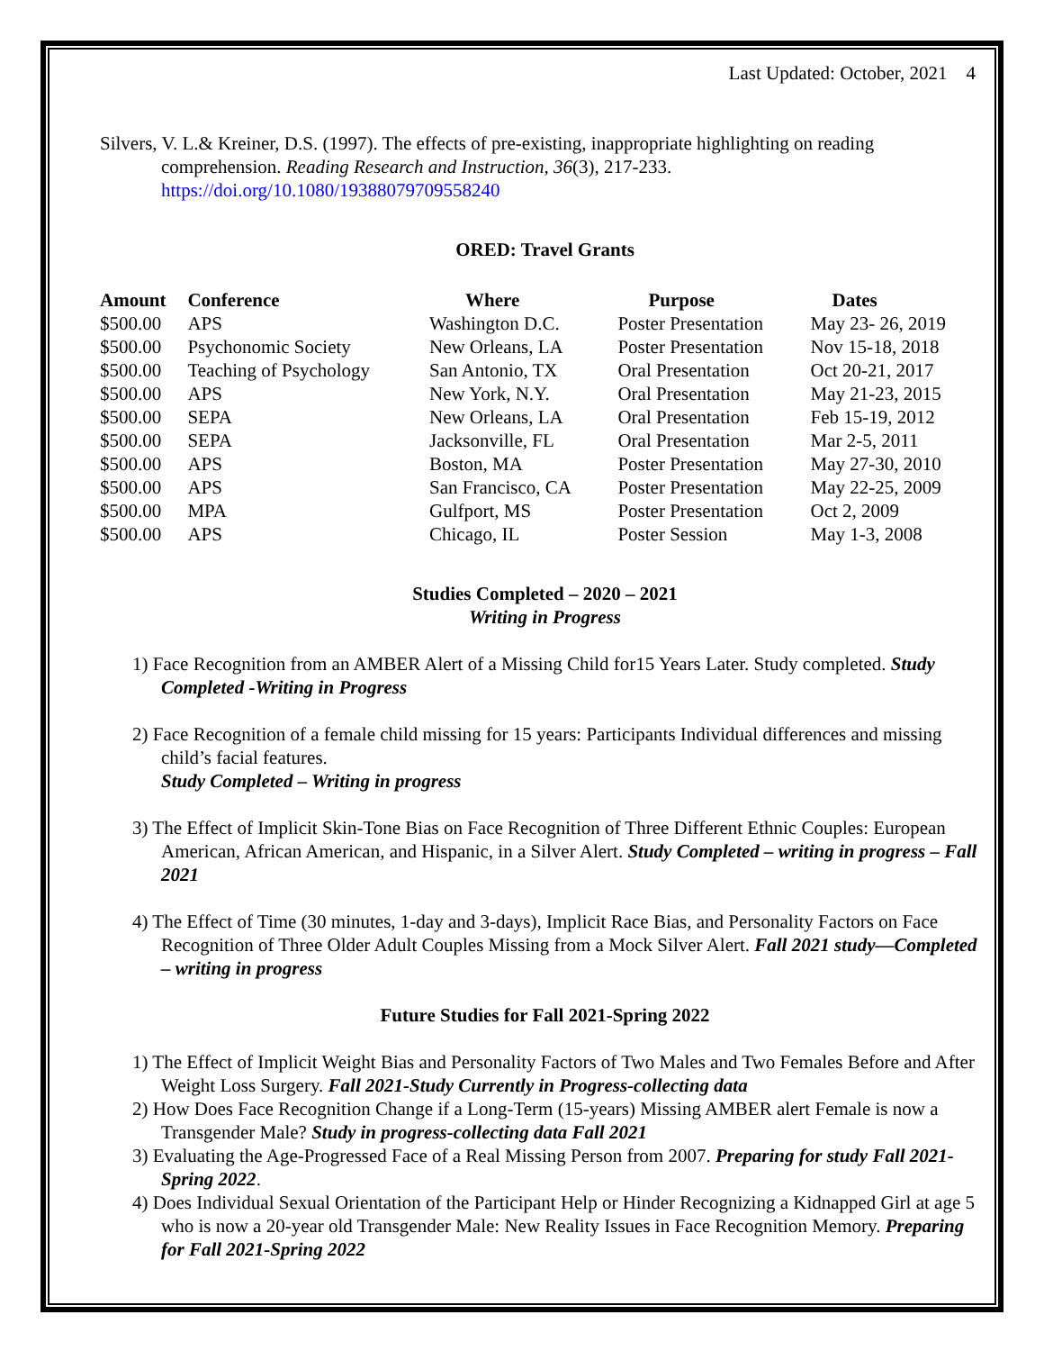Last Updated: October, 2021 4
Silvers, V. L.& Kreiner, D.S. (1997). The effects of pre-existing, inappropriate highlighting on reading comprehension. Reading Research and Instruction, 36(3), 217-233. https://doi.org/10.1080/19388079709558240
ORED: Travel Grants
| Amount | Conference | Where | Purpose | Dates |
| --- | --- | --- | --- | --- |
| $500.00 | APS | Washington D.C. | Poster Presentation | May 23- 26, 2019 |
| $500.00 | Psychonomic Society | New Orleans, LA | Poster Presentation | Nov 15-18, 2018 |
| $500.00 | Teaching of Psychology | San Antonio, TX | Oral Presentation | Oct 20-21, 2017 |
| $500.00 | APS | New York, N.Y. | Oral Presentation | May 21-23, 2015 |
| $500.00 | SEPA | New Orleans, LA | Oral Presentation | Feb 15-19, 2012 |
| $500.00 | SEPA | Jacksonville, FL | Oral Presentation | Mar 2-5, 2011 |
| $500.00 | APS | Boston, MA | Poster Presentation | May 27-30, 2010 |
| $500.00 | APS | San Francisco, CA | Poster Presentation | May 22-25, 2009 |
| $500.00 | MPA | Gulfport, MS | Poster Presentation | Oct 2, 2009 |
| $500.00 | APS | Chicago, IL | Poster Session | May 1-3, 2008 |
Studies Completed – 2020 – 2021
Writing in Progress
1) Face Recognition from an AMBER Alert of a Missing Child for15 Years Later. Study completed. Study Completed -Writing in Progress
2) Face Recognition of a female child missing for 15 years: Participants Individual differences and missing child’s facial features.
Study Completed – Writing in progress
3) The Effect of Implicit Skin-Tone Bias on Face Recognition of Three Different Ethnic Couples: European American, African American, and Hispanic, in a Silver Alert. Study Completed – writing in progress – Fall 2021
4) The Effect of Time (30 minutes, 1-day and 3-days), Implicit Race Bias, and Personality Factors on Face Recognition of Three Older Adult Couples Missing from a Mock Silver Alert. Fall 2021 study—Completed – writing in progress
Future Studies for Fall 2021-Spring 2022
1) The Effect of Implicit Weight Bias and Personality Factors of Two Males and Two Females Before and After Weight Loss Surgery. Fall 2021-Study Currently in Progress-collecting data
2) How Does Face Recognition Change if a Long-Term (15-years) Missing AMBER alert Female is now a Transgender Male? Study in progress-collecting data Fall 2021
3) Evaluating the Age-Progressed Face of a Real Missing Person from 2007. Preparing for study Fall 2021- Spring 2022.
4) Does Individual Sexual Orientation of the Participant Help or Hinder Recognizing a Kidnapped Girl at age 5 who is now a 20-year old Transgender Male: New Reality Issues in Face Recognition Memory. Preparing for Fall 2021-Spring 2022